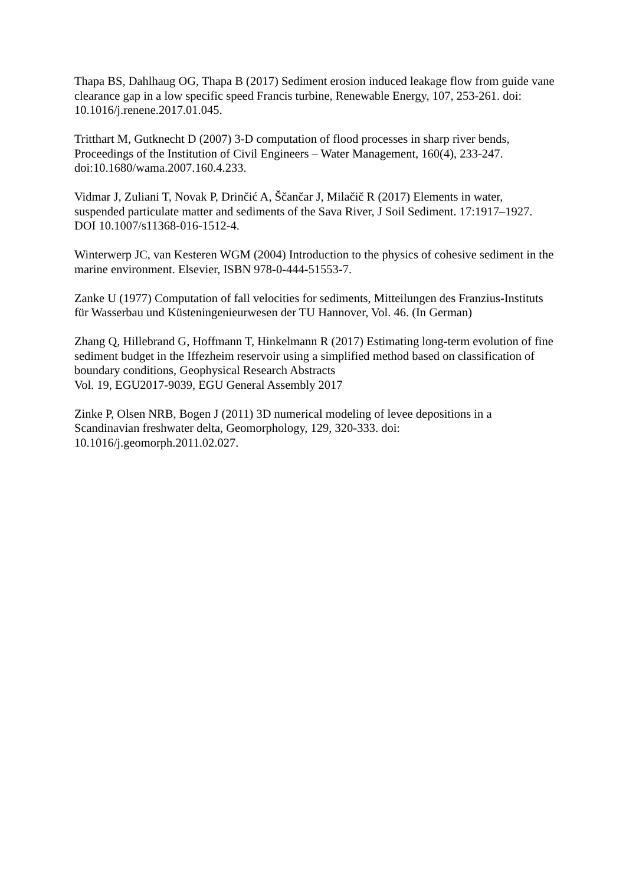Thapa BS, Dahlhaug OG, Thapa B (2017) Sediment erosion induced leakage flow from guide vane clearance gap in a low specific speed Francis turbine, Renewable Energy, 107, 253-261. doi: 10.1016/j.renene.2017.01.045.
Tritthart M, Gutknecht D (2007) 3-D computation of flood processes in sharp river bends, Proceedings of the Institution of Civil Engineers – Water Management, 160(4), 233-247. doi:10.1680/wama.2007.160.4.233.
Vidmar J, Zuliani T, Novak P, Drinčić A, Ščančar J, Milačič R (2017) Elements in water, suspended particulate matter and sediments of the Sava River, J Soil Sediment. 17:1917–1927. DOI 10.1007/s11368-016-1512-4.
Winterwerp JC, van Kesteren WGM (2004) Introduction to the physics of cohesive sediment in the marine environment. Elsevier, ISBN 978-0-444-51553-7.
Zanke U (1977) Computation of fall velocities for sediments, Mitteilungen des Franzius-Instituts für Wasserbau und Küsteningenieurwesen der TU Hannover, Vol. 46. (In German)
Zhang Q, Hillebrand G, Hoffmann T, Hinkelmann R (2017) Estimating long-term evolution of fine sediment budget in the Iffezheim reservoir using a simplified method based on classification of boundary conditions, Geophysical Research Abstracts
Vol. 19, EGU2017-9039, EGU General Assembly 2017
Zinke P, Olsen NRB, Bogen J (2011) 3D numerical modeling of levee depositions in a Scandinavian freshwater delta, Geomorphology, 129, 320-333. doi: 10.1016/j.geomorph.2011.02.027.